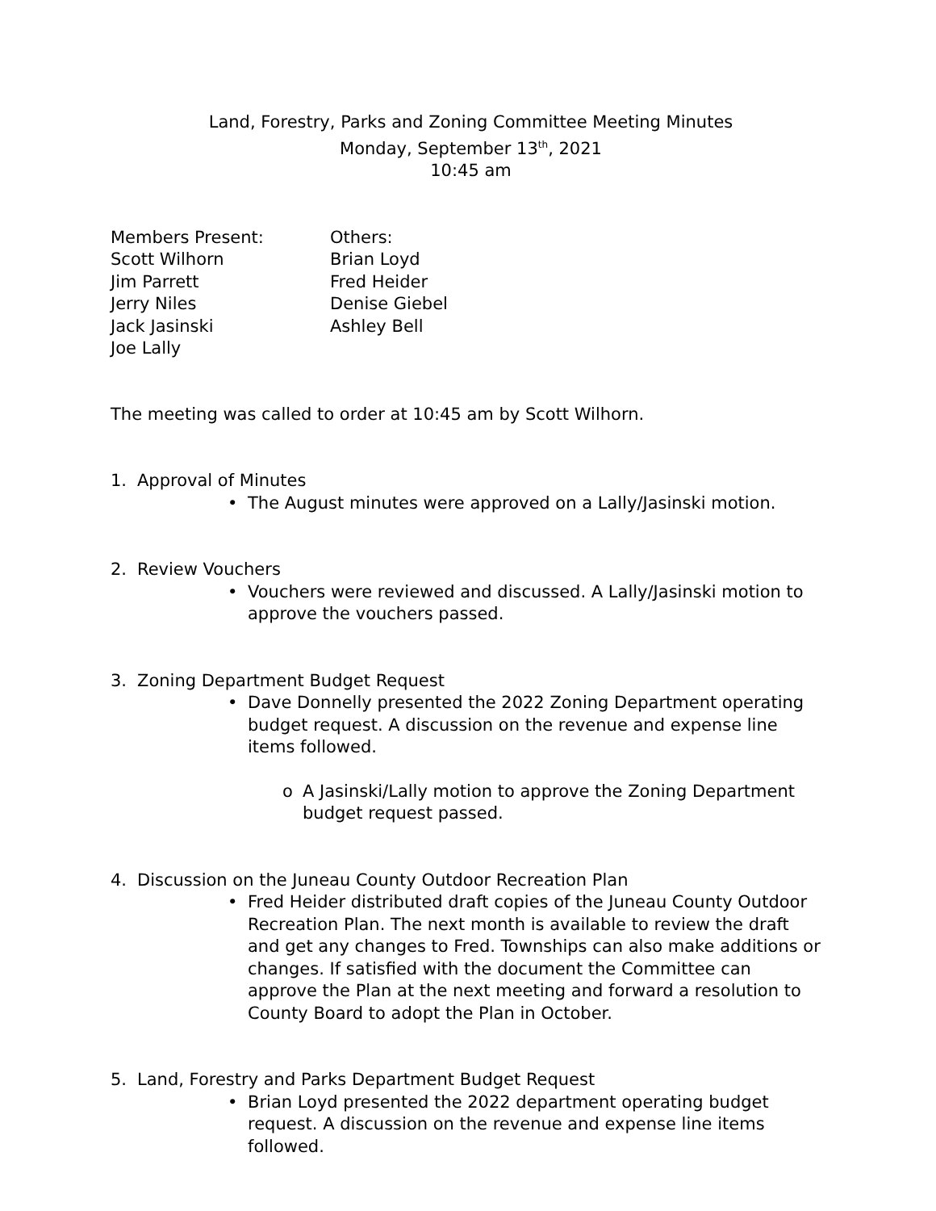Land, Forestry, Parks and Zoning Committee Meeting Minutes
Monday, September 13<sup>th</sup>, 2021
10:45 am
Members Present:
Scott Wilhorn
Jim Parrett
Jerry Niles
Jack Jasinski
Joe Lally
Others:
Brian Loyd
Fred Heider
Denise Giebel
Ashley Bell
The meeting was called to order at 10:45 am by Scott Wilhorn.
1. Approval of Minutes
• The August minutes were approved on a Lally/Jasinski motion.
2. Review Vouchers
• Vouchers were reviewed and discussed. A Lally/Jasinski motion to approve the vouchers passed.
3. Zoning Department Budget Request
• Dave Donnelly presented the 2022 Zoning Department operating budget request. A discussion on the revenue and expense line items followed.
o A Jasinski/Lally motion to approve the Zoning Department budget request passed.
4. Discussion on the Juneau County Outdoor Recreation Plan
• Fred Heider distributed draft copies of the Juneau County Outdoor Recreation Plan. The next month is available to review the draft and get any changes to Fred. Townships can also make additions or changes. If satisfied with the document the Committee can approve the Plan at the next meeting and forward a resolution to County Board to adopt the Plan in October.
5. Land, Forestry and Parks Department Budget Request
• Brian Loyd presented the 2022 department operating budget request. A discussion on the revenue and expense line items followed.